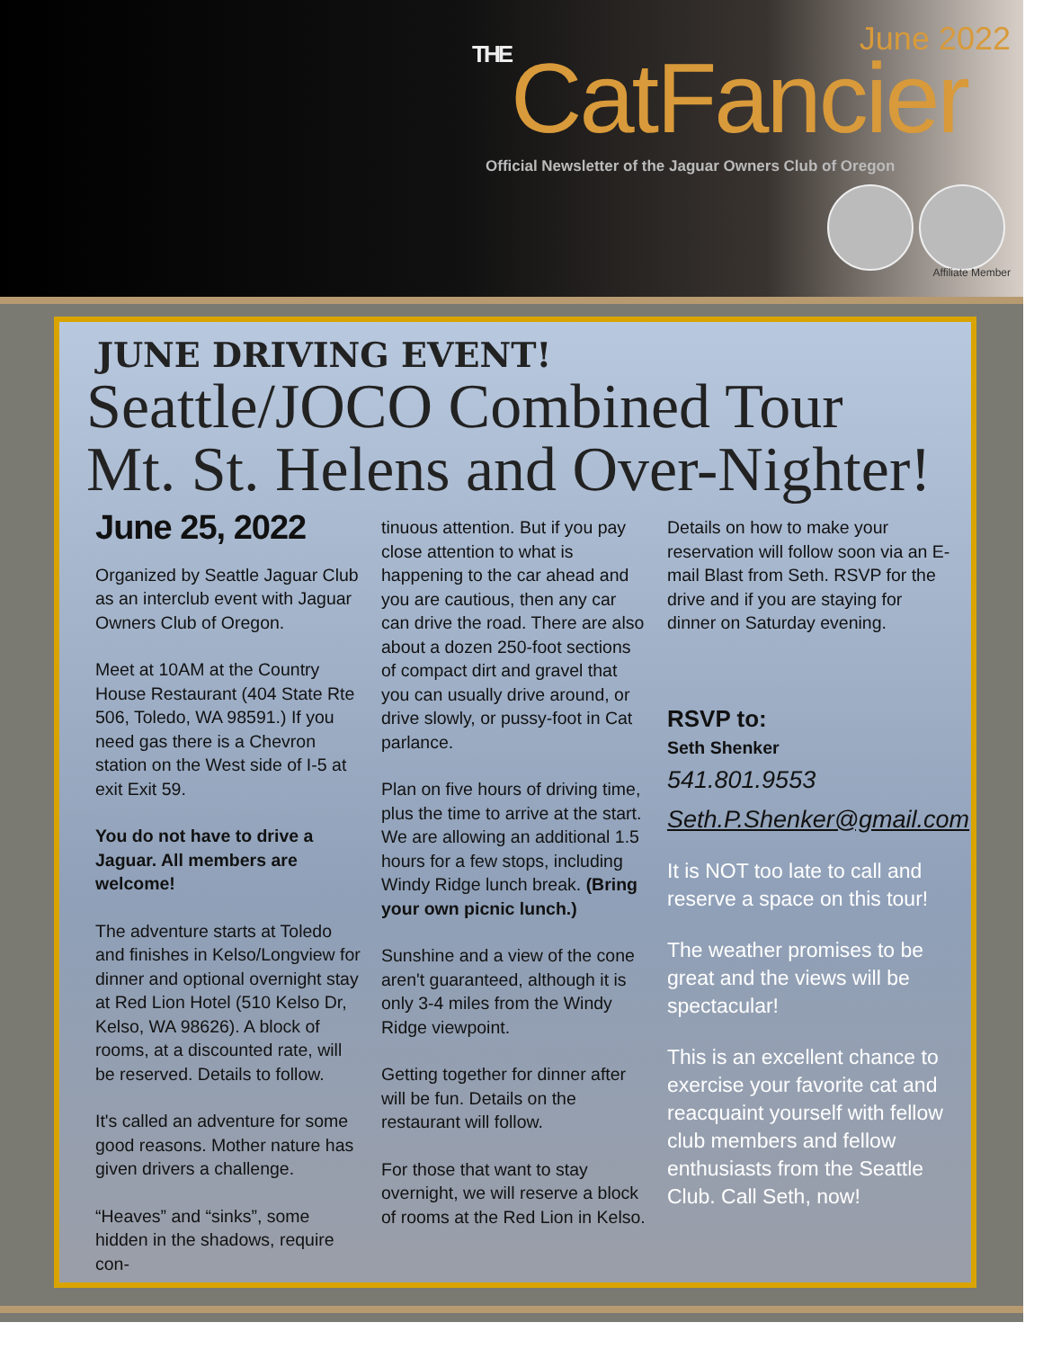June 2022
THECatFancier
Official Newsletter of the Jaguar Owners Club of Oregon
Affiliate Member
JUNE DRIVING EVENT!
Seattle/JOCO Combined Tour
Mt. St. Helens and Over-Nighter!
June 25, 2022
Organized by Seattle Jaguar Club as an interclub event with Jaguar Owners Club of Oregon.
Meet at 10AM at the Country House Restaurant (404 State Rte 506, Toledo, WA 98591.) If you need gas there is a Chevron station on the West side of I-5 at exit Exit 59.
You do not have to drive a Jaguar. All members are welcome!
The adventure starts at Toledo and finishes in Kelso/Longview for dinner and optional overnight stay at Red Lion Hotel (510 Kelso Dr, Kelso, WA 98626). A block of rooms, at a discounted rate, will be reserved. Details to follow.
It's called an adventure for some good reasons. Mother nature has given drivers a challenge.
“Heaves” and “sinks”, some hidden in the shadows, require con-
tinuous attention. But if you pay close attention to what is happening to the car ahead and you are cautious, then any car can drive the road. There are also about a dozen 250-foot sections of compact dirt and gravel that you can usually drive around, or drive slowly, or pussy-foot in Cat parlance.
Plan on five hours of driving time, plus the time to arrive at the start. We are allowing an additional 1.5 hours for a few stops, including Windy Ridge lunch break. (Bring your own picnic lunch.)
Sunshine and a view of the cone aren't guaranteed, although it is only 3-4 miles from the Windy Ridge viewpoint.
Getting together for dinner after will be fun. Details on the restaurant will follow.
For those that want to stay overnight, we will reserve a block of rooms at the Red Lion in Kelso.
Details on how to make your reservation will follow soon via an E-mail Blast from Seth. RSVP for the drive and if you are staying for dinner on Saturday evening.
RSVP to:
Seth Shenker
541.801.9553
Seth.P.Shenker@gmail.com
It is NOT too late to call and reserve a space on this tour!
The weather promises to be great and the views will be spectacular!
This is an excellent chance to exercise your favorite cat and reacquaint yourself with fellow club members and fellow enthusiasts from the Seattle Club. Call Seth, now!